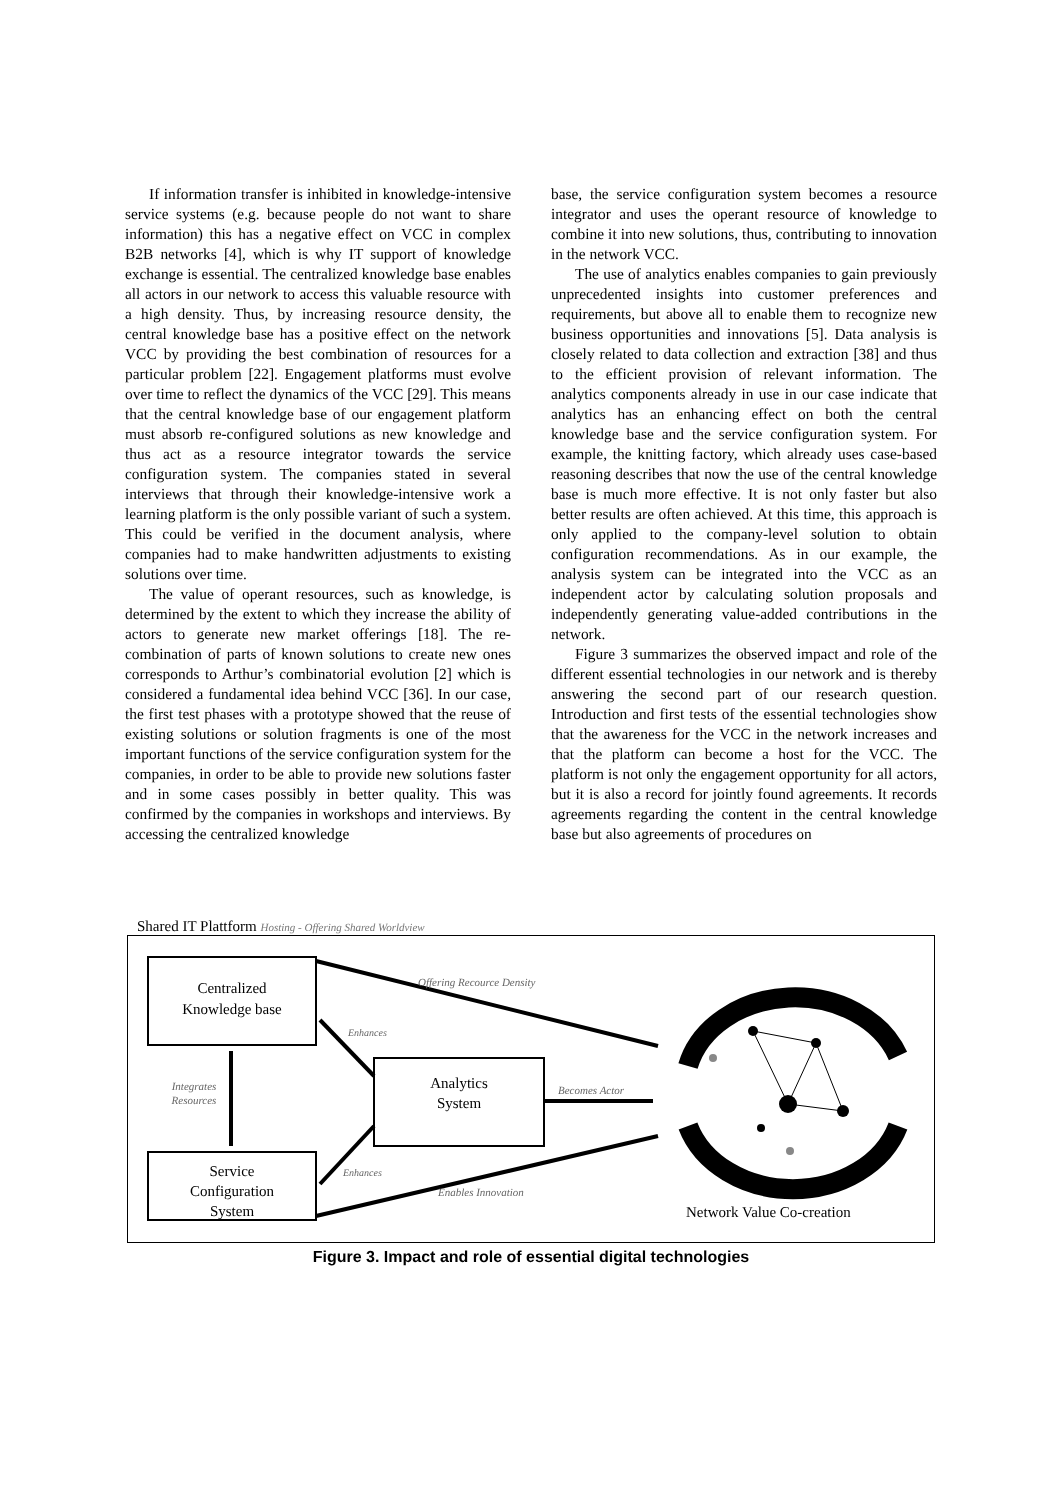If information transfer is inhibited in knowledge-intensive service systems (e.g. because people do not want to share information) this has a negative effect on VCC in complex B2B networks [4], which is why IT support of knowledge exchange is essential. The centralized knowledge base enables all actors in our network to access this valuable resource with a high density. Thus, by increasing resource density, the central knowledge base has a positive effect on the network VCC by providing the best combination of resources for a particular problem [22]. Engagement platforms must evolve over time to reflect the dynamics of the VCC [29]. This means that the central knowledge base of our engagement platform must absorb re-configured solutions as new knowledge and thus act as a resource integrator towards the service configuration system. The companies stated in several interviews that through their knowledge-intensive work a learning platform is the only possible variant of such a system. This could be verified in the document analysis, where companies had to make handwritten adjustments to existing solutions over time.
The value of operant resources, such as knowledge, is determined by the extent to which they increase the ability of actors to generate new market offerings [18]. The re-combination of parts of known solutions to create new ones corresponds to Arthur’s combinatorial evolution [2] which is considered a fundamental idea behind VCC [36]. In our case, the first test phases with a prototype showed that the reuse of existing solutions or solution fragments is one of the most important functions of the service configuration system for the companies, in order to be able to provide new solutions faster and in some cases possibly in better quality. This was confirmed by the companies in workshops and interviews. By accessing the centralized knowledge
base, the service configuration system becomes a resource integrator and uses the operant resource of knowledge to combine it into new solutions, thus, contributing to innovation in the network VCC.
The use of analytics enables companies to gain previously unprecedented insights into customer preferences and requirements, but above all to enable them to recognize new business opportunities and innovations [5]. Data analysis is closely related to data collection and extraction [38] and thus to the efficient provision of relevant information. The analytics components already in use in our case indicate that analytics has an enhancing effect on both the central knowledge base and the service configuration system. For example, the knitting factory, which already uses case-based reasoning describes that now the use of the central knowledge base is much more effective. It is not only faster but also better results are often achieved. At this time, this approach is only applied to the company-level solution to obtain configuration recommendations. As in our example, the analysis system can be integrated into the VCC as an independent actor by calculating solution proposals and independently generating value-added contributions in the network.
Figure 3 summarizes the observed impact and role of the different essential technologies in our network and is thereby answering the second part of our research question. Introduction and first tests of the essential technologies show that the awareness for the VCC in the network increases and that the platform can become a host for the VCC. The platform is not only the engagement opportunity for all actors, but it is also a record for jointly found agreements. It records agreements regarding the content in the central knowledge base but also agreements of procedures on
Shared IT Plattform Hosting - Offering Shared Worldview
Centralized
Knowledge base
Analytics
System
Service
Configuration
System
Integrates
Resources
Enhances
Enhances
Offering Recource Density
Becomes Actor
Enables Innovation
Network Value Co-creation
Figure 3. Impact and role of essential digital technologies